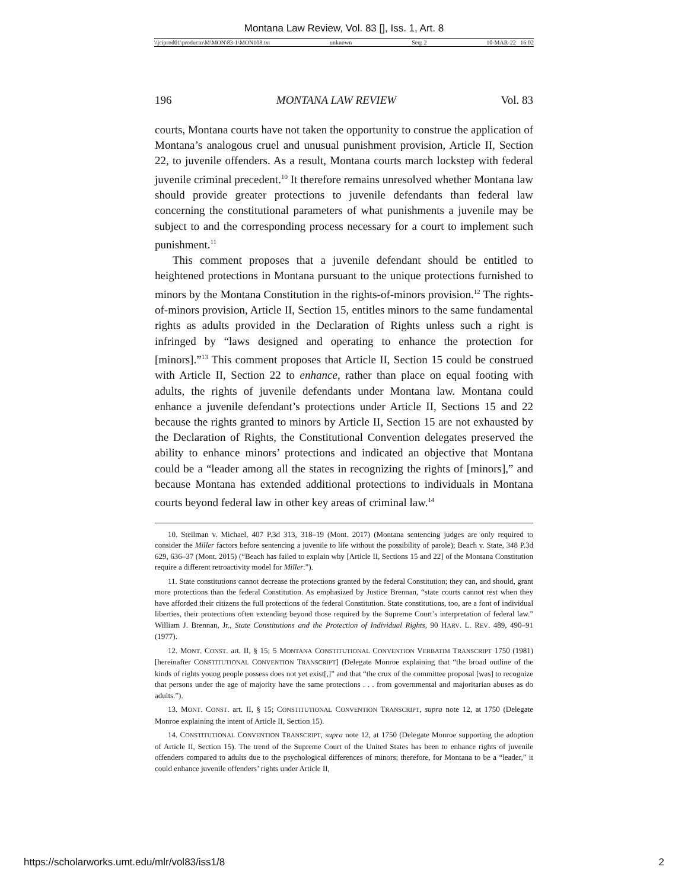Montana Law Review, Vol. 83 [], Iss. 1, Art. 8
\\jciprod01\productn\M\MON\83-1\MON108.txt unknown Seq: 2 10-MAR-22 16:02
196 MONTANA LAW REVIEW Vol. 83
courts, Montana courts have not taken the opportunity to construe the application of Montana’s analogous cruel and unusual punishment provision, Article II, Section 22, to juvenile offenders. As a result, Montana courts march lockstep with federal juvenile criminal precedent.<sup>10</sup> It therefore remains unresolved whether Montana law should provide greater protections to juvenile defendants than federal law concerning the constitutional parameters of what punishments a juvenile may be subject to and the corresponding process necessary for a court to implement such punishment.<sup>11</sup>
This comment proposes that a juvenile defendant should be entitled to heightened protections in Montana pursuant to the unique protections furnished to minors by the Montana Constitution in the rights-of-minors provision.<sup>12</sup> The rights-of-minors provision, Article II, Section 15, entitles minors to the same fundamental rights as adults provided in the Declaration of Rights unless such a right is infringed by “laws designed and operating to enhance the protection for [minors].”<sup>13</sup> This comment proposes that Article II, Section 15 could be construed with Article II, Section 22 to enhance, rather than place on equal footing with adults, the rights of juvenile defendants under Montana law. Montana could enhance a juvenile defendant’s protections under Article II, Sections 15 and 22 because the rights granted to minors by Article II, Section 15 are not exhausted by the Declaration of Rights, the Constitutional Convention delegates preserved the ability to enhance minors’ protections and indicated an objective that Montana could be a “leader among all the states in recognizing the rights of [minors],” and because Montana has extended additional protections to individuals in Montana courts beyond federal law in other key areas of criminal law.<sup>14</sup>
10. Steilman v. Michael, 407 P.3d 313, 318–19 (Mont. 2017) (Montana sentencing judges are only required to consider the Miller factors before sentencing a juvenile to life without the possibility of parole); Beach v. State, 348 P.3d 629, 636–37 (Mont. 2015) (“Beach has failed to explain why [Article II, Sections 15 and 22] of the Montana Constitution require a different retroactivity model for Miller.”).
11. State constitutions cannot decrease the protections granted by the federal Constitution; they can, and should, grant more protections than the federal Constitution. As emphasized by Justice Brennan, “state courts cannot rest when they have afforded their citizens the full protections of the federal Constitution. State constitutions, too, are a font of individual liberties, their protections often extending beyond those required by the Supreme Court’s interpretation of federal law.” William J. Brennan, Jr., State Constitutions and the Protection of Individual Rights, 90 HARV. L. REV. 489, 490–91 (1977).
12. MONT. CONST. art. II, § 15; 5 MONTANA CONSTITUTIONAL CONVENTION VERBATIM TRANSCRIPT 1750 (1981) [hereinafter CONSTITUTIONAL CONVENTION TRANSCRIPT] (Delegate Monroe explaining that “the broad outline of the kinds of rights young people possess does not yet exist[,]” and that “the crux of the committee proposal [was] to recognize that persons under the age of majority have the same protections . . . from governmental and majoritarian abuses as do adults.”).
13. MONT. CONST. art. II, § 15; CONSTITUTIONAL CONVENTION TRANSCRIPT, supra note 12, at 1750 (Delegate Monroe explaining the intent of Article II, Section 15).
14. CONSTITUTIONAL CONVENTION TRANSCRIPT, supra note 12, at 1750 (Delegate Monroe supporting the adoption of Article II, Section 15). The trend of the Supreme Court of the United States has been to enhance rights of juvenile offenders compared to adults due to the psychological differences of minors; therefore, for Montana to be a “leader,” it could enhance juvenile offenders’ rights under Article II,
https://scholarworks.umt.edu/mlr/vol83/iss1/8 2